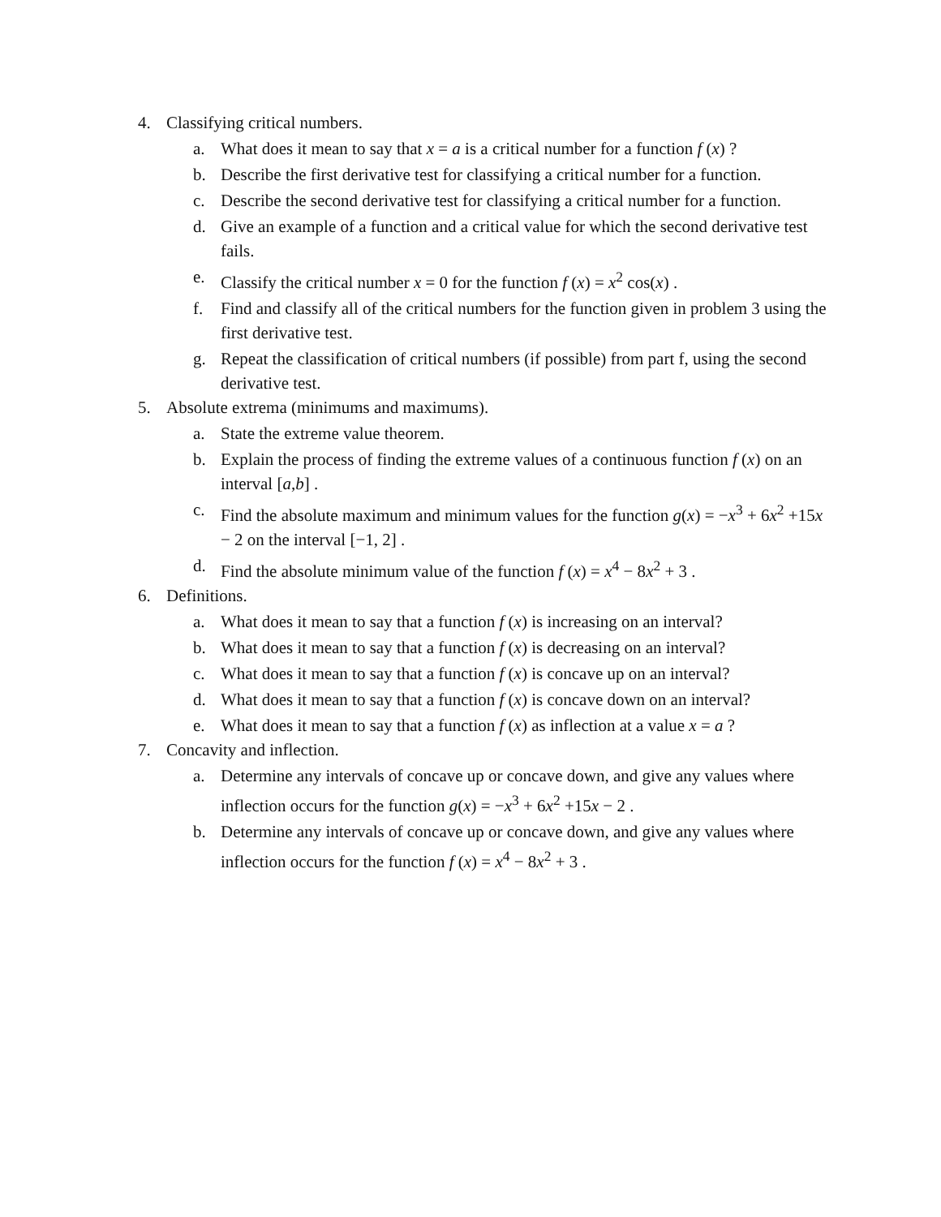4. Classifying critical numbers.
a. What does it mean to say that x = a is a critical number for a function f (x) ?
b. Describe the first derivative test for classifying a critical number for a function.
c. Describe the second derivative test for classifying a critical number for a function.
d. Give an example of a function and a critical value for which the second derivative test fails.
e. Classify the critical number x = 0 for the function f (x) = x<sup>2</sup> cos(x) .
f. Find and classify all of the critical numbers for the function given in problem 3 using the first derivative test.
g. Repeat the classification of critical numbers (if possible) from part f, using the second derivative test.
5. Absolute extrema (minimums and maximums).
a. State the extreme value theorem.
b. Explain the process of finding the extreme values of a continuous function f (x) on an interval [a,b] .
c. Find the absolute maximum and minimum values for the function g(x) = −x<sup>3</sup> + 6x<sup>2</sup> +15x − 2 on the interval [−1, 2] .
d. Find the absolute minimum value of the function f (x) = x<sup>4</sup> − 8x<sup>2</sup> + 3 .
6. Definitions.
a. What does it mean to say that a function f (x) is increasing on an interval?
b. What does it mean to say that a function f (x) is decreasing on an interval?
c. What does it mean to say that a function f (x) is concave up on an interval?
d. What does it mean to say that a function f (x) is concave down on an interval?
e. What does it mean to say that a function f (x) as inflection at a value x = a ?
7. Concavity and inflection.
a. Determine any intervals of concave up or concave down, and give any values where inflection occurs for the function g(x) = −x<sup>3</sup> + 6x<sup>2</sup> +15x − 2 .
b. Determine any intervals of concave up or concave down, and give any values where inflection occurs for the function f (x) = x<sup>4</sup> − 8x<sup>2</sup> + 3 .